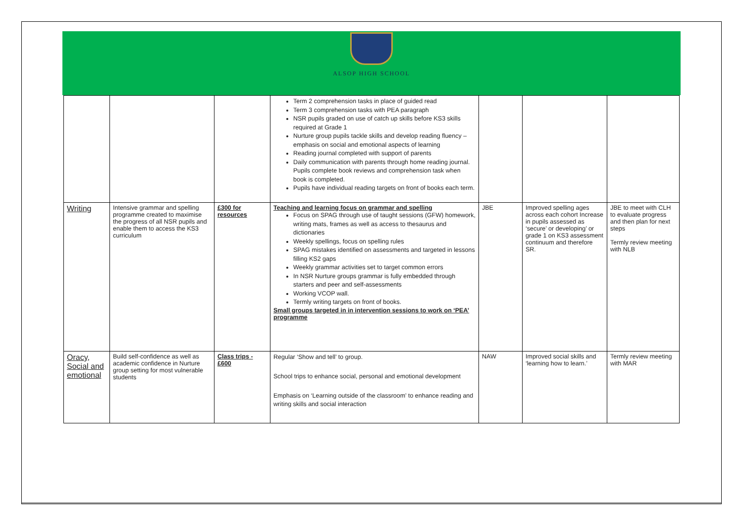ALSOP HIGH SCHOOL
| | | | Term 2 comprehension tasks in place of guided read Term 3 comprehension tasks with PEA paragraph NSR pupils graded on use of catch up skills before KS3 skills required at Grade 1 Nurture group pupils tackle skills and develop reading fluency – emphasis on social and emotional aspects of learning Reading journal completed with support of parents Daily communication with parents through home reading journal. Pupils complete book reviews and comprehension task when book is completed. Pupils have individual reading targets on front of books each term. | | | |
| Writing | Intensive grammar and spelling programme created to maximise the progress of all NSR pupils and enable them to access the KS3 curriculum | £300 for resources | Teaching and learning focus on grammar and spelling Focus on SPAG through use of taught sessions (GFW) homework, writing mats, frames as well as access to thesaurus and dictionaries Weekly spellings, focus on spelling rules SPAG mistakes identified on assessments and targeted in lessons filling KS2 gaps Weekly grammar activities set to target common errors In NSR Nurture groups grammar is fully embedded through starters and peer and self-assessments Working VCOP wall. Termly writing targets on front of books. Small groups targeted in in intervention sessions to work on ‘PEA’ programme | JBE | Improved spelling ages across each cohort Increase in pupils assessed as ‘secure’ or developing’ or grade 1 on KS3 assessment continuum and therefore SR. | JBE to meet with CLH to evaluate progress and then plan for next steps Termly review meeting with NLB |
| Oracy, Social and emotional | Build self-confidence as well as academic confidence in Nurture group setting for most vulnerable students | Class trips - £600 | Regular ‘Show and tell’ to group. School trips to enhance social, personal and emotional development Emphasis on ‘Learning outside of the classroom’ to enhance reading and writing skills and social interaction | NAW | Improved social skills and ‘learning how to learn.’ | Termly review meeting with MAR |